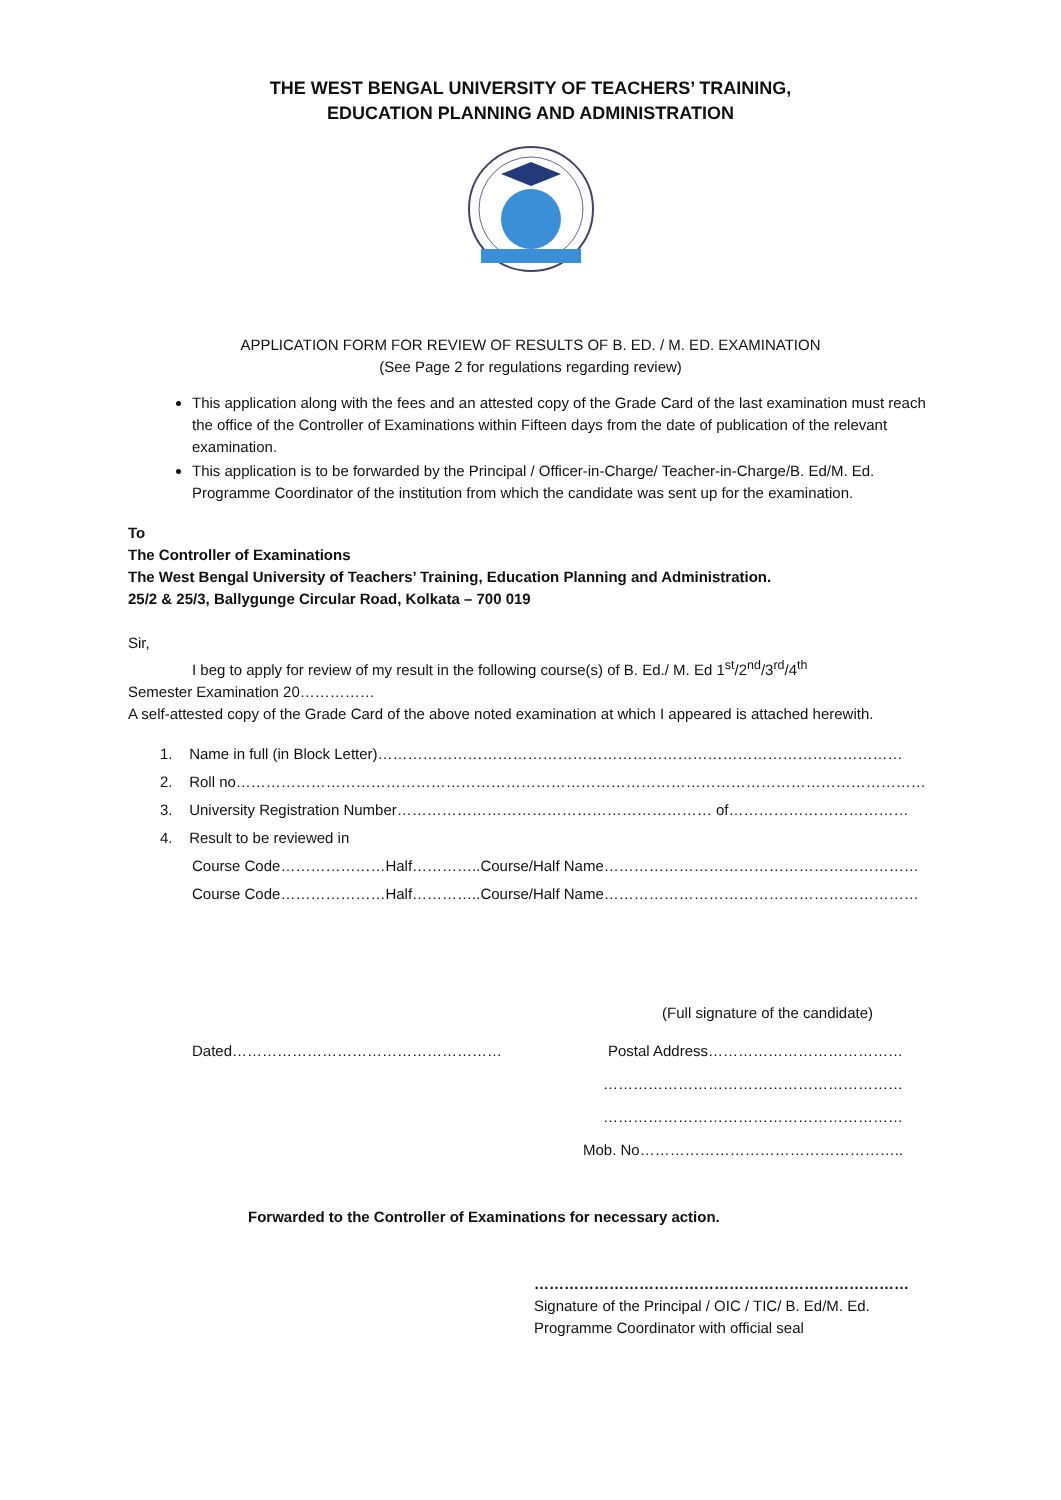THE WEST BENGAL UNIVERSITY OF TEACHERS’ TRAINING,
EDUCATION PLANNING AND ADMINISTRATION
APPLICATION FORM FOR REVIEW OF RESULTS OF B. ED. / M. ED. EXAMINATION
(See Page 2 for regulations regarding review)
This application along with the fees and an attested copy of the Grade Card of the last examination must reach the office of the Controller of Examinations within Fifteen days from the date of publication of the relevant examination.
This application is to be forwarded by the Principal / Officer-in-Charge/ Teacher-in-Charge/B. Ed/M. Ed. Programme Coordinator of the institution from which the candidate was sent up for the examination.
To
The Controller of Examinations
The West Bengal University of Teachers’ Training, Education Planning and Administration.
25/2 & 25/3, Ballygunge Circular Road, Kolkata – 700 019
Sir,
I beg to apply for review of my result in the following course(s) of B. Ed./ M. Ed 1<sup>st</sup>/2<sup>nd</sup>/3<sup>rd</sup>/4<sup>th</sup>
Semester Examination 20……………
A self-attested copy of the Grade Card of the above noted examination at which I appeared is attached herewith.
1. Name in full (in Block Letter)……………………………………………………………………………………………
2. Roll no…………………………………………………………………………………………………………………………
3. University Registration Number……………………………………………………… of………………………………
4. Result to be reviewed in
Course Code…………………Half…………..Course/Half Name………………………………………………………
Course Code…………………Half…………..Course/Half Name………………………………………………………
(Full signature of the candidate)
Dated……………………………………………… Postal Address…………………………………
……………………………………………………
……………………………………………………
Mob. No……………………………………………..
Forwarded to the Controller of Examinations for necessary action.
…………………………………………………………………
Signature of the Principal / OIC / TIC/ B. Ed/M. Ed.
Programme Coordinator with official seal